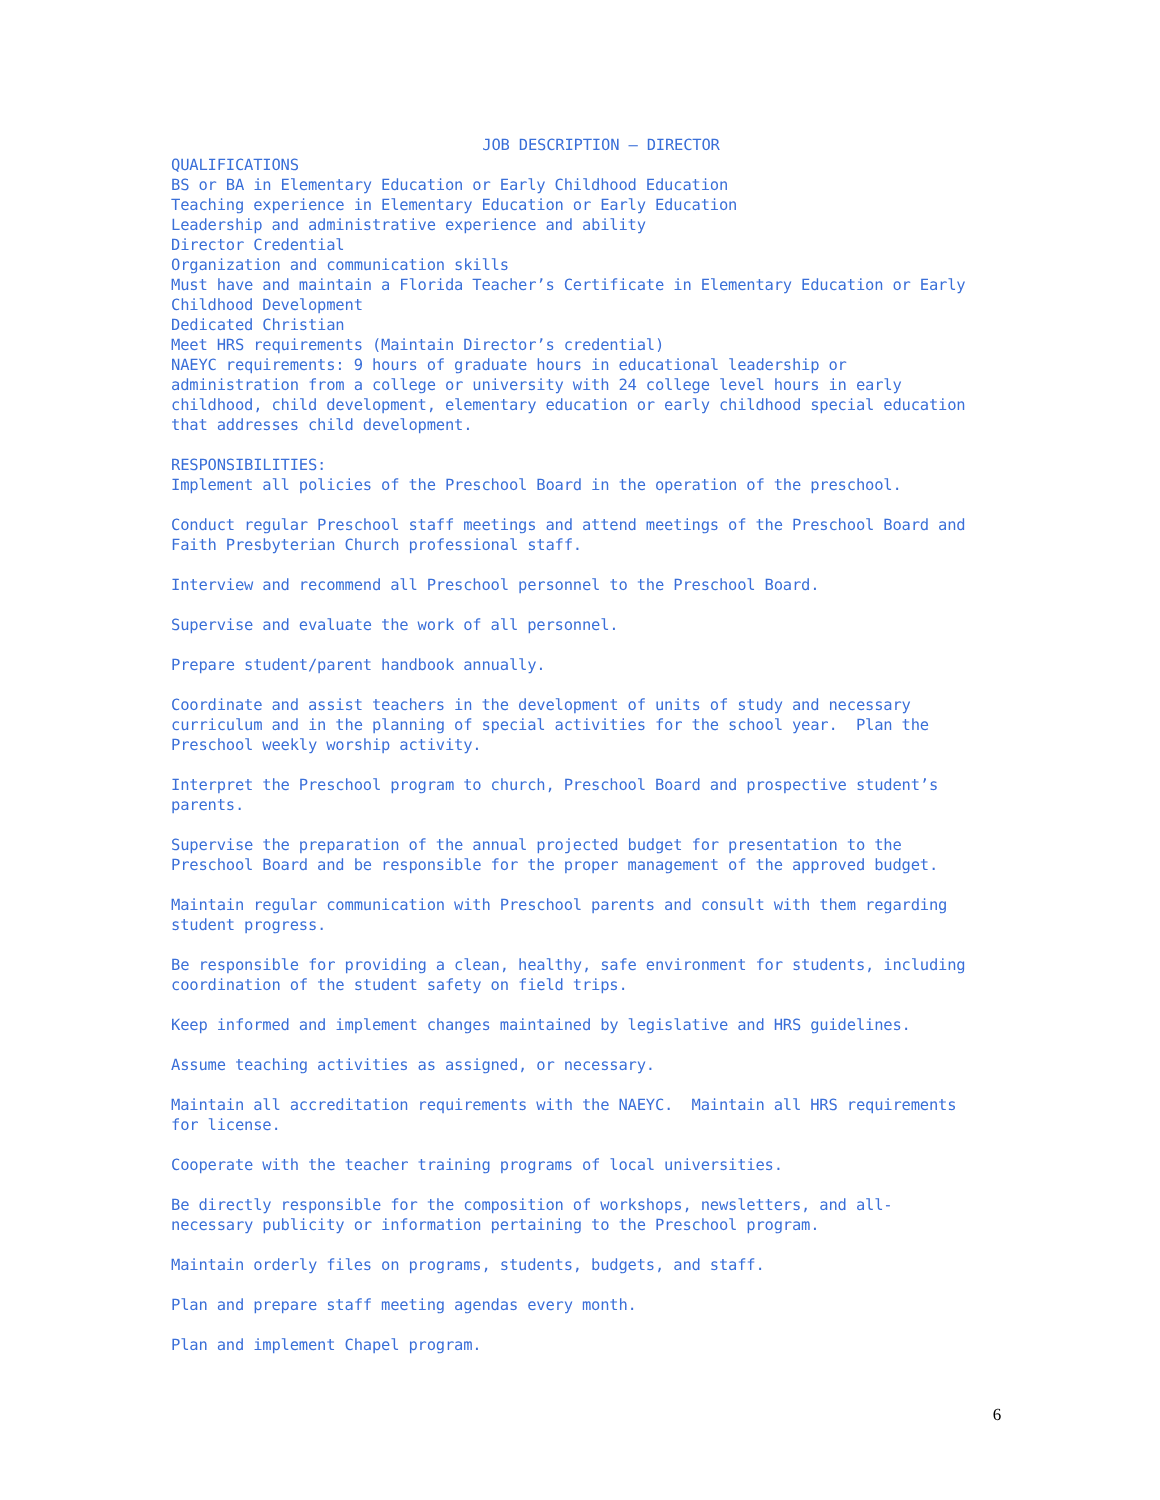JOB DESCRIPTION – DIRECTOR
QUALIFICATIONS BS or BA in Elementary Education or Early Childhood Education Teaching experience in Elementary Education or Early Education Leadership and administrative experience and ability Director Credential Organization and communication skills Must have and maintain a Florida Teacher’s Certificate in Elementary Education or Early Childhood Development Dedicated Christian Meet HRS requirements (Maintain Director’s credential) NAEYC requirements: 9 hours of graduate hours in educational leadership or administration from a college or university with 24 college level hours in early childhood, child development, elementary education or early childhood special education that addresses child development.
RESPONSIBILITIES: Implement all policies of the Preschool Board in the operation of the preschool.
Conduct regular Preschool staff meetings and attend meetings of the Preschool Board and Faith Presbyterian Church professional staff.
Interview and recommend all Preschool personnel to the Preschool Board.
Supervise and evaluate the work of all personnel.
Prepare student/parent handbook annually.
Coordinate and assist teachers in the development of units of study and necessary curriculum and in the planning of special activities for the school year. Plan the Preschool weekly worship activity.
Interpret the Preschool program to church, Preschool Board and prospective student’s parents.
Supervise the preparation of the annual projected budget for presentation to the Preschool Board and be responsible for the proper management of the approved budget.
Maintain regular communication with Preschool parents and consult with them regarding student progress.
Be responsible for providing a clean, healthy, safe environment for students, including coordination of the student safety on field trips.
Keep informed and implement changes maintained by legislative and HRS guidelines.
Assume teaching activities as assigned, or necessary.
Maintain all accreditation requirements with the NAEYC. Maintain all HRS requirements for license.
Cooperate with the teacher training programs of local universities.
Be directly responsible for the composition of workshops, newsletters, and all- necessary publicity or information pertaining to the Preschool program.
Maintain orderly files on programs, students, budgets, and staff.
Plan and prepare staff meeting agendas every month.
Plan and implement Chapel program.
6